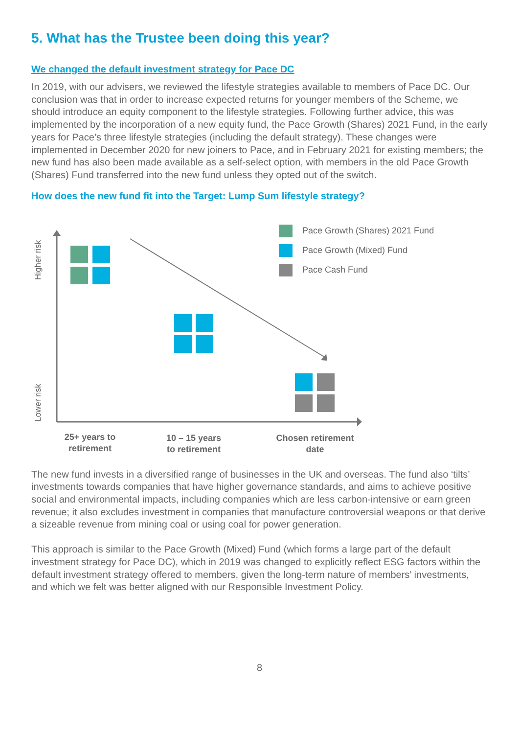5. What has the Trustee been doing this year?
We changed the default investment strategy for Pace DC
In 2019, with our advisers, we reviewed the lifestyle strategies available to members of Pace DC. Our conclusion was that in order to increase expected returns for younger members of the Scheme, we should introduce an equity component to the lifestyle strategies. Following further advice, this was implemented by the incorporation of a new equity fund, the Pace Growth (Shares) 2021 Fund, in the early years for Pace’s three lifestyle strategies (including the default strategy). These changes were implemented in December 2020 for new joiners to Pace, and in February 2021 for existing members; the new fund has also been made available as a self-select option, with members in the old Pace Growth (Shares) Fund transferred into the new fund unless they opted out of the switch.
How does the new fund fit into the Target: Lump Sum lifestyle strategy?
Higher risk
Lower risk
Pace Growth (Shares) 2021 Fund
Pace Growth (Mixed) Fund
Pace Cash Fund
25+ years to retirement
10 – 15 years to retirement
Chosen retirement date
The new fund invests in a diversified range of businesses in the UK and overseas. The fund also ‘tilts’ investments towards companies that have higher governance standards, and aims to achieve positive social and environmental impacts, including companies which are less carbon-intensive or earn green revenue; it also excludes investment in companies that manufacture controversial weapons or that derive a sizeable revenue from mining coal or using coal for power generation.
This approach is similar to the Pace Growth (Mixed) Fund (which forms a large part of the default investment strategy for Pace DC), which in 2019 was changed to explicitly reflect ESG factors within the default investment strategy offered to members, given the long-term nature of members’ investments, and which we felt was better aligned with our Responsible Investment Policy.
8